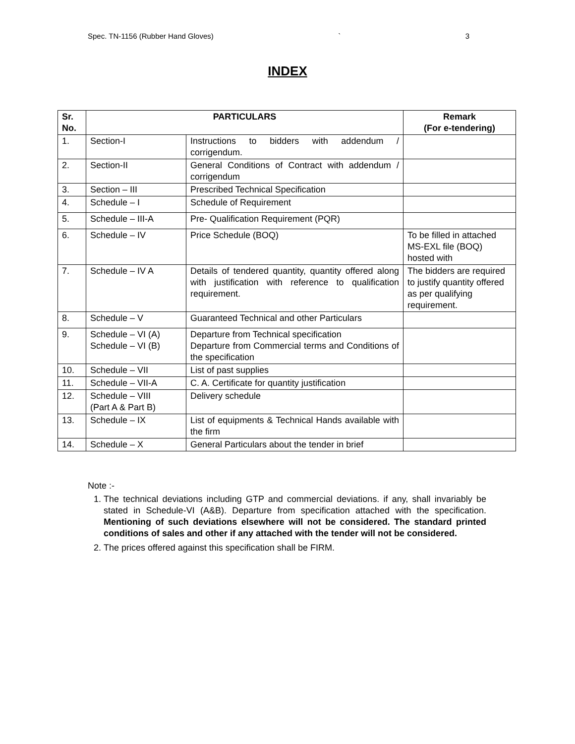Spec. TN-1156 (Rubber Hand Gloves) ` 3
INDEX
| Sr. No. | PARTICULARS | | Remark (For e-tendering) |
| --- | --- | --- | --- |
| 1. | Section-I | Instructions to bidders with addendum / corrigendum. | |
| 2. | Section-II | General Conditions of Contract with addendum / corrigendum | |
| 3. | Section – III | Prescribed Technical Specification | |
| 4. | Schedule – I | Schedule of Requirement | |
| 5. | Schedule – III-A | Pre- Qualification Requirement (PQR) | |
| 6. | Schedule – IV | Price Schedule (BOQ) | To be filled in attached MS-EXL file (BOQ) hosted with |
| 7. | Schedule – IV A | Details of tendered quantity, quantity offered along with justification with reference to qualification requirement. | The bidders are required to justify quantity offered as per qualifying requirement. |
| 8. | Schedule – V | Guaranteed Technical and other Particulars | |
| 9. | Schedule – VI (A) Schedule – VI (B) | Departure from Technical specification Departure from Commercial terms and Conditions of the specification | |
| 10. | Schedule – VII | List of past supplies | |
| 11. | Schedule – VII-A | C. A. Certificate for quantity justification | |
| 12. | Schedule – VIII (Part A & Part B) | Delivery schedule | |
| 13. | Schedule – IX | List of equipments & Technical Hands available with the firm | |
| 14. | Schedule – X | General Particulars about the tender in brief | |
Note :-
1. The technical deviations including GTP and commercial deviations. if any, shall invariably be stated in Schedule-VI (A&B). Departure from specification attached with the specification. Mentioning of such deviations elsewhere will not be considered. The standard printed conditions of sales and other if any attached with the tender will not be considered.
2. The prices offered against this specification shall be FIRM.